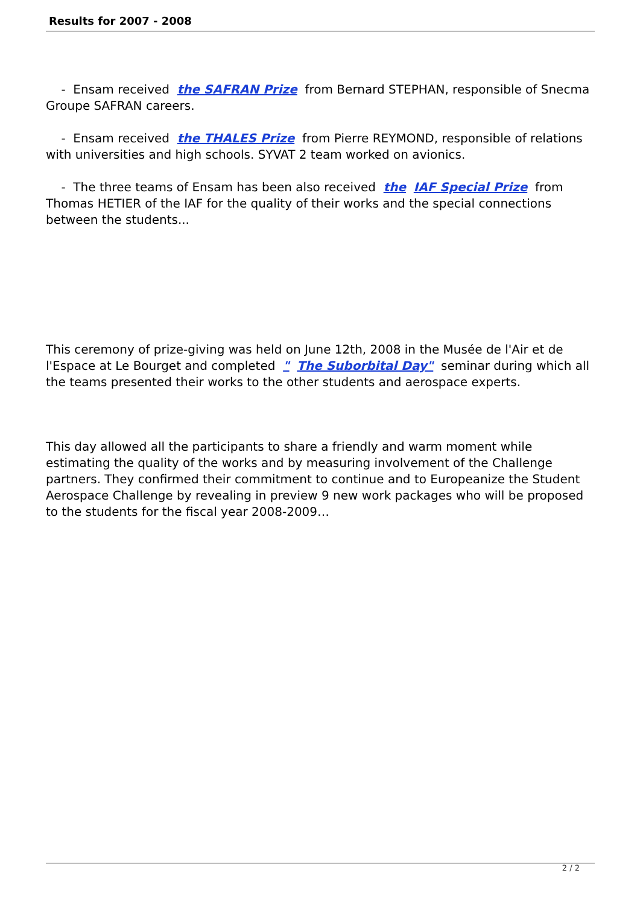Results for 2007 - 2008
- Ensam received the SAFRAN Prize from Bernard STEPHAN, responsible of Snecma Groupe SAFRAN careers.
- Ensam received the THALES Prize from Pierre REYMOND, responsible of relations with universities and high schools. SYVAT 2 team worked on avionics.
- The three teams of Ensam has been also received the IAF Special Prize from Thomas HETIER of the IAF for the quality of their works and the special connections between the students...
This ceremony of prize-giving was held on June 12th, 2008 in the Musée de l'Air et de l'Espace at Le Bourget and completed " The Suborbital Day" seminar during which all the teams presented their works to the other students and aerospace experts.
This day allowed all the participants to share a friendly and warm moment while estimating the quality of the works and by measuring involvement of the Challenge partners. They confirmed their commitment to continue and to Europeanize the Student Aerospace Challenge by revealing in preview 9 new work packages who will be proposed to the students for the fiscal year 2008-2009…
2 / 2